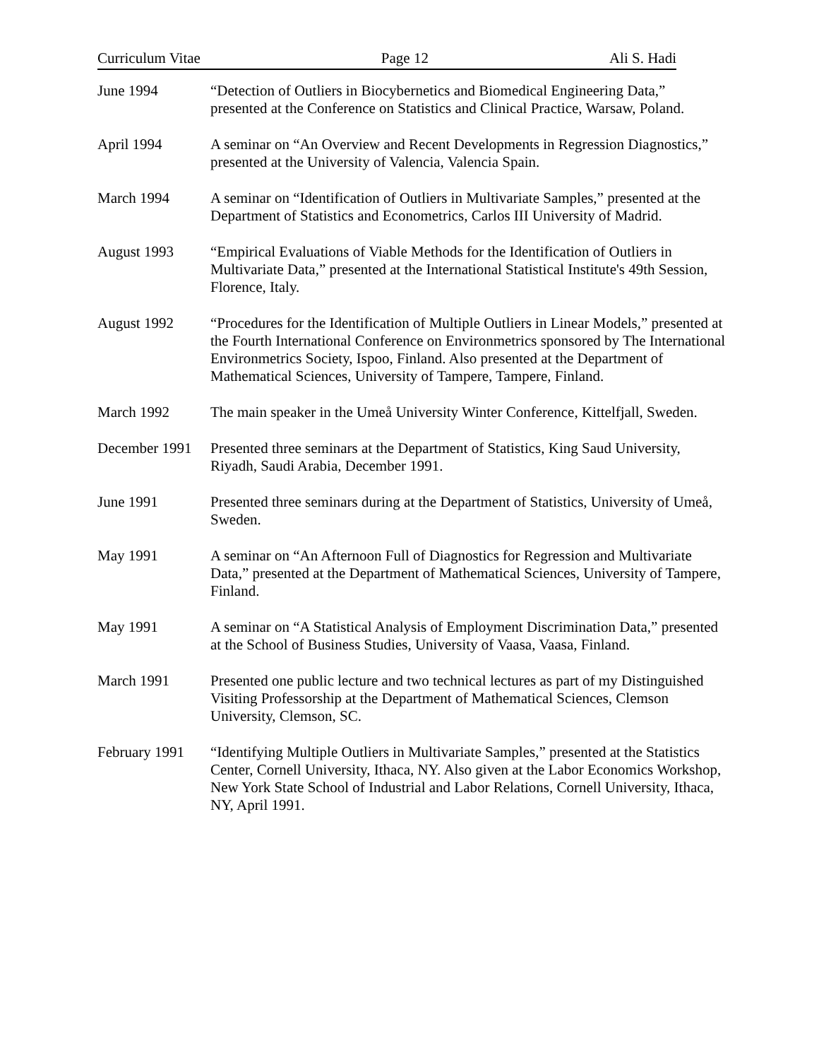Curriculum Vitae Page 12 Ali S. Hadi
June 1994 “Detection of Outliers in Biocybernetics and Biomedical Engineering Data,” presented at the Conference on Statistics and Clinical Practice, Warsaw, Poland.
April 1994 A seminar on “An Overview and Recent Developments in Regression Diagnostics,” presented at the University of Valencia, Valencia Spain.
March 1994 A seminar on “Identification of Outliers in Multivariate Samples,” presented at the Department of Statistics and Econometrics, Carlos III University of Madrid.
August 1993 “Empirical Evaluations of Viable Methods for the Identification of Outliers in Multivariate Data,” presented at the International Statistical Institute's 49th Session, Florence, Italy.
August 1992 “Procedures for the Identification of Multiple Outliers in Linear Models,” presented at the Fourth International Conference on Environmetrics sponsored by The International Environmetrics Society, Ispoo, Finland. Also presented at the Department of Mathematical Sciences, University of Tampere, Tampere, Finland.
March 1992 The main speaker in the Umeå University Winter Conference, Kittelfjall, Sweden.
December 1991
Presented three seminars at the Department of Statistics, King Saud University, Riyadh, Saudi Arabia, December 1991.
June 1991 Presented three seminars during at the Department of Statistics, University of Umeå, Sweden.
May 1991 A seminar on “An Afternoon Full of Diagnostics for Regression and Multivariate Data,” presented at the Department of Mathematical Sciences, University of Tampere, Finland.
May 1991 A seminar on “A Statistical Analysis of Employment Discrimination Data,” presented at the School of Business Studies, University of Vaasa, Vaasa, Finland.
March 1991 Presented one public lecture and two technical lectures as part of my Distinguished Visiting Professorship at the Department of Mathematical Sciences, Clemson University, Clemson, SC.
February 1991
“Identifying Multiple Outliers in Multivariate Samples,” presented at the Statistics Center, Cornell University, Ithaca, NY. Also given at the Labor Economics Workshop, New York State School of Industrial and Labor Relations, Cornell University, Ithaca, NY, April 1991.